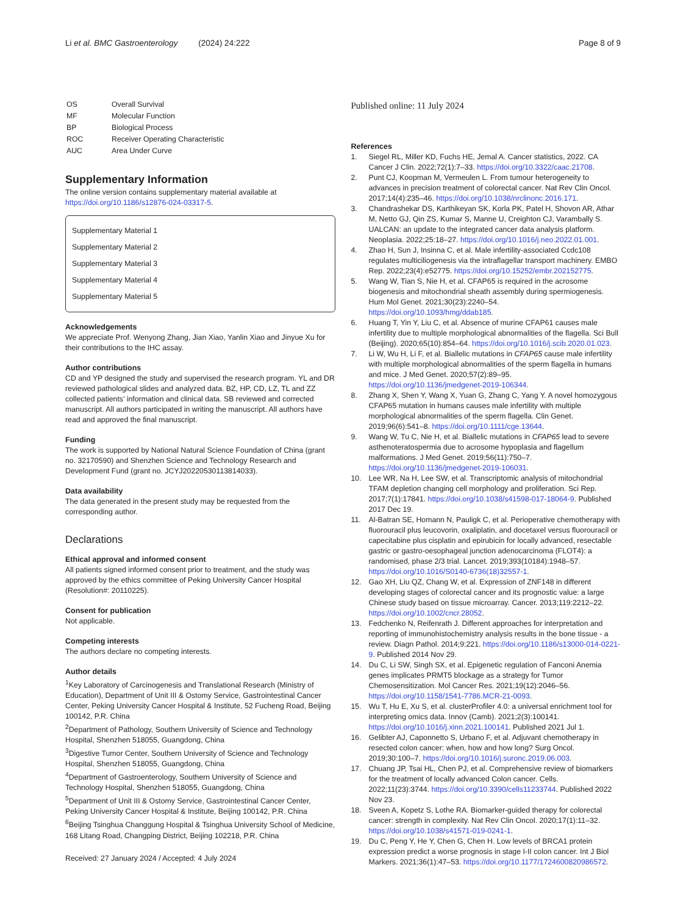Li et al. BMC Gastroenterology (2024) 24:222
Page 8 of 9
| OS | Overall Survival |
| MF | Molecular Function |
| BP | Biological Process |
| ROC | Receiver Operating Characteristic |
| AUC | Area Under Curve |
Supplementary Information
The online version contains supplementary material available at https://doi.org/10.1186/s12876-024-03317-5.
Supplementary Material 1
Supplementary Material 2
Supplementary Material 3
Supplementary Material 4
Supplementary Material 5
Acknowledgements
We appreciate Prof. Wenyong Zhang, Jian Xiao, Yanlin Xiao and Jinyue Xu for their contributions to the IHC assay.
Author contributions
CD and YP designed the study and supervised the research program. YL and DR reviewed pathological slides and analyzed data. BZ, HP, CD, LZ, TL and ZZ collected patients’ information and clinical data. SB reviewed and corrected manuscript. All authors participated in writing the manuscript. All authors have read and approved the final manuscript.
Funding
The work is supported by National Natural Science Foundation of China (grant no. 32170590) and Shenzhen Science and Technology Research and Development Fund (grant no. JCYJ20220530113814033).
Data availability
The data generated in the present study may be requested from the corresponding author.
Declarations
Ethical approval and informed consent
All patients signed informed consent prior to treatment, and the study was approved by the ethics committee of Peking University Cancer Hospital (Resolution#: 20110225).
Consent for publication
Not applicable.
Competing interests
The authors declare no competing interests.
Author details
<sup>1</sup> Key Laboratory of Carcinogenesis and Translational Research (Ministry of Education), Department of Unit III & Ostomy Service, Gastrointestinal Cancer Center, Peking University Cancer Hospital & Institute, 52 Fucheng Road, Beijing 100142, P.R. China
<sup>2</sup> Department of Pathology, Southern University of Science and Technology Hospital, Shenzhen 518055, Guangdong, China
<sup>3</sup> Digestive Tumor Center, Southern University of Science and Technology Hospital, Shenzhen 518055, Guangdong, China
<sup>4</sup> Department of Gastroenterology, Southern University of Science and Technology Hospital, Shenzhen 518055, Guangdong, China
<sup>5</sup> Department of Unit III & Ostomy Service, Gastrointestinal Cancer Center, Peking University Cancer Hospital & Institute, Beijing 100142, P.R. China
<sup>6</sup> Beijing Tsinghua Changgung Hospital & Tsinghua University School of Medicine, 168 Litang Road, Changping District, Beijing 102218, P.R. China
Received: 27 January 2024 / Accepted: 4 July 2024
Published online: 11 July 2024
References
1. Siegel RL, Miller KD, Fuchs HE, Jemal A. Cancer statistics, 2022. CA Cancer J Clin. 2022;72(1):7–33. https://doi.org/10.3322/caac.21708.
2. Punt CJ, Koopman M, Vermeulen L. From tumour heterogeneity to advances in precision treatment of colorectal cancer. Nat Rev Clin Oncol. 2017;14(4):235–46. https://doi.org/10.1038/nrclinonc.2016.171.
3. Chandrashekar DS, Karthikeyan SK, Korla PK, Patel H, Shovon AR, Athar M, Netto GJ, Qin ZS, Kumar S, Manne U, Creighton CJ, Varambally S. UALCAN: an update to the integrated cancer data analysis platform. Neoplasia. 2022;25:18–27. https://doi.org/10.1016/j.neo.2022.01.001.
4. Zhao H, Sun J, Insinna C, et al. Male infertility-associated Ccdc108 regulates multiciliogenesis via the intraflagellar transport machinery. EMBO Rep. 2022;23(4):e52775. https://doi.org/10.15252/embr.202152775.
5. Wang W, Tian S, Nie H, et al. CFAP65 is required in the acrosome biogenesis and mitochondrial sheath assembly during spermiogenesis. Hum Mol Genet. 2021;30(23):2240–54. https://doi.org/10.1093/hmg/ddab185.
6. Huang T, Yin Y, Liu C, et al. Absence of murine CFAP61 causes male infertility due to multiple morphological abnormalities of the flagella. Sci Bull (Beijing). 2020;65(10):854–64. https://doi.org/10.1016/j.scib.2020.01.023.
7. Li W, Wu H, Li F, et al. Biallelic mutations in CFAP65 cause male infertility with multiple morphological abnormalities of the sperm flagella in humans and mice. J Med Genet. 2020;57(2):89–95. https://doi.org/10.1136/jmedgenet-2019-106344.
8. Zhang X, Shen Y, Wang X, Yuan G, Zhang C, Yang Y. A novel homozygous CFAP65 mutation in humans causes male infertility with multiple morphological abnormalities of the sperm flagella. Clin Genet. 2019;96(6):541–8. https://doi.org/10.1111/cge.13644.
9. Wang W, Tu C, Nie H, et al. Biallelic mutations in CFAP65 lead to severe asthenoteratospermia due to acrosome hypoplasia and flagellum malformations. J Med Genet. 2019;56(11):750–7. https://doi.org/10.1136/jmedgenet-2019-106031.
10. Lee WR, Na H, Lee SW, et al. Transcriptomic analysis of mitochondrial TFAM depletion changing cell morphology and proliferation. Sci Rep. 2017;7(1):17841. https://doi.org/10.1038/s41598-017-18064-9. Published 2017 Dec 19.
11. Al-Batran SE, Homann N, Pauligk C, et al. Perioperative chemotherapy with fluorouracil plus leucovorin, oxaliplatin, and docetaxel versus fluorouracil or capecitabine plus cisplatin and epirubicin for locally advanced, resectable gastric or gastro-oesophageal junction adenocarcinoma (FLOT4): a randomised, phase 2/3 trial. Lancet. 2019;393(10184):1948–57. https://doi.org/10.1016/S0140-6736(18)32557-1.
12. Gao XH, Liu QZ, Chang W, et al. Expression of ZNF148 in different developing stages of colorectal cancer and its prognostic value: a large Chinese study based on tissue microarray. Cancer. 2013;119:2212–22. https://doi.org/10.1002/cncr.28052.
13. Fedchenko N, Reifenrath J. Different approaches for interpretation and reporting of immunohistochemistry analysis results in the bone tissue - a review. Diagn Pathol. 2014;9:221. https://doi.org/10.1186/s13000-014-0221-9. Published 2014 Nov 29.
14. Du C, Li SW, Singh SX, et al. Epigenetic regulation of Fanconi Anemia genes implicates PRMT5 blockage as a strategy for Tumor Chemosensitization. Mol Cancer Res. 2021;19(12):2046–56. https://doi.org/10.1158/1541-7786.MCR-21-0093.
15. Wu T, Hu E, Xu S, et al. clusterProfiler 4.0: a universal enrichment tool for interpreting omics data. Innov (Camb). 2021;2(3):100141. https://doi.org/10.1016/j.xinn.2021.100141. Published 2021 Jul 1.
16. Gelibter AJ, Caponnetto S, Urbano F, et al. Adjuvant chemotherapy in resected colon cancer: when, how and how long? Surg Oncol. 2019;30:100–7. https://doi.org/10.1016/j.suronc.2019.06.003.
17. Chuang JP, Tsai HL, Chen PJ, et al. Comprehensive review of biomarkers for the treatment of locally advanced Colon cancer. Cells. 2022;11(23):3744. https://doi.org/10.3390/cells11233744. Published 2022 Nov 23.
18. Sveen A, Kopetz S, Lothe RA. Biomarker-guided therapy for colorectal cancer: strength in complexity. Nat Rev Clin Oncol. 2020;17(1):11–32. https://doi.org/10.1038/s41571-019-0241-1.
19. Du C, Peng Y, He Y, Chen G, Chen H. Low levels of BRCA1 protein expression predict a worse prognosis in stage I-II colon cancer. Int J Biol Markers. 2021;36(1):47–53. https://doi.org/10.1177/1724600820986572.